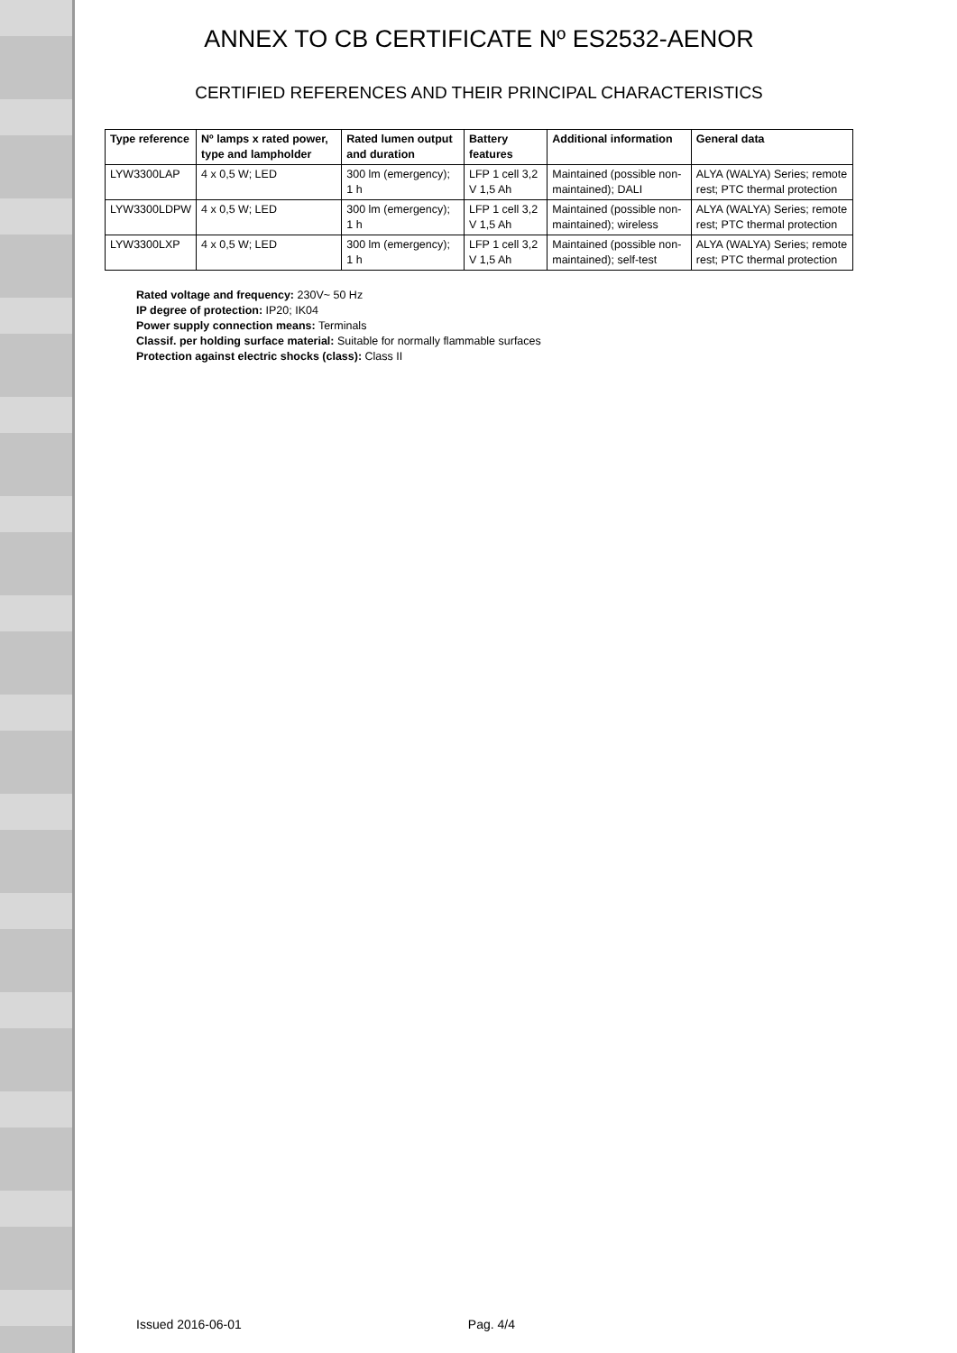ANNEX TO CB CERTIFICATE Nº ES2532-AENOR
CERTIFIED REFERENCES AND THEIR PRINCIPAL CHARACTERISTICS
| Type reference | Nº lamps x rated power, type and lampholder | Rated lumen output and duration | Battery features | Additional information | General data |
| --- | --- | --- | --- | --- | --- |
| LYW3300LAP | 4 x 0,5 W; LED | 300 lm (emergency); 1 h | LFP 1 cell 3,2 V 1,5 Ah | Maintained (possible non-maintained); DALI | ALYA (WALYA) Series; remote rest; PTC thermal protection |
| LYW3300LDPW | 4 x 0,5 W; LED | 300 lm (emergency); 1 h | LFP 1 cell 3,2 V 1,5 Ah | Maintained (possible non-maintained); wireless | ALYA (WALYA) Series; remote rest; PTC thermal protection |
| LYW3300LXP | 4 x 0,5 W; LED | 300 lm (emergency); 1 h | LFP 1 cell 3,2 V 1,5 Ah | Maintained (possible non-maintained); self-test | ALYA (WALYA) Series; remote rest; PTC thermal protection |
Rated voltage and frequency: 230V~ 50 Hz
IP degree of protection: IP20; IK04
Power supply connection means: Terminals
Classif. per holding surface material: Suitable for normally flammable surfaces
Protection against electric shocks (class): Class II
Issued 2016-06-01 Pag. 4/4